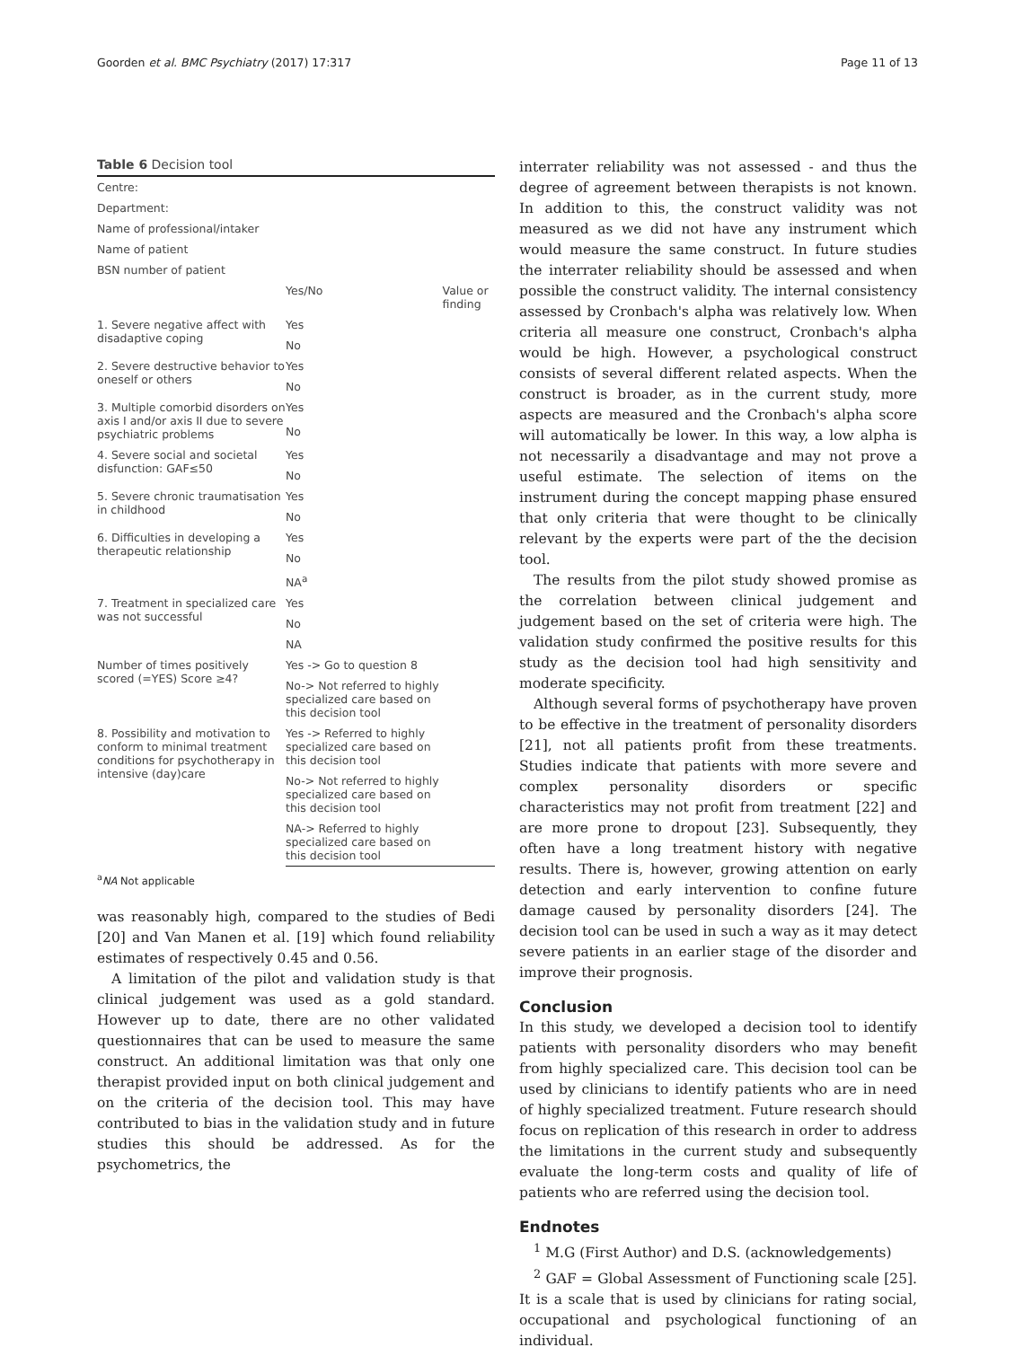Goorden et al. BMC Psychiatry (2017) 17:317 Page 11 of 13
Table 6 Decision tool
| Centre: | | |
| Department: | | |
| Name of professional/intaker | | |
| Name of patient | | |
| BSN number of patient | | |
| | Yes/No | Value or finding |
| 1. Severe negative affect with disadaptive coping | Yes | |
| | No | |
| 2. Severe destructive behavior to oneself or others | Yes | |
| | No | |
| 3. Multiple comorbid disorders on axis I and/or axis II due to severe psychiatric problems | Yes | |
| | No | |
| 4. Severe social and societal disfunction: GAF≤50 | Yes | |
| | No | |
| 5. Severe chronic traumatisation in childhood | Yes | |
| | No | |
| 6. Difficulties in developing a therapeutic relationship | Yes | |
| | No | |
| | NA<sup>a</sup> | |
| 7. Treatment in specialized care was not successful | Yes | |
| | No | |
| | NA | |
| Number of times positively scored (=YES) Score ≥4? | Yes -> Go to question 8 | |
| | No-> Not referred to highly specialized care based on this decision tool | |
| 8. Possibility and motivation to conform to minimal treatment conditions for psychotherapy in intensive (day)care | Yes -> Referred to highly specialized care based on this decision tool | |
| | No-> Not referred to highly specialized care based on this decision tool | |
| | NA-> Referred to highly specialized care based on this decision tool | |
<sup>a</sup> NA Not applicable
was reasonably high, compared to the studies of Bedi [20] and Van Manen et al. [19] which found reliability estimates of respectively 0.45 and 0.56.
A limitation of the pilot and validation study is that clinical judgement was used as a gold standard. However up to date, there are no other validated questionnaires that can be used to measure the same construct. An additional limitation was that only one therapist provided input on both clinical judgement and on the criteria of the decision tool. This may have contributed to bias in the validation study and in future studies this should be addressed. As for the psychometrics, the
interrater reliability was not assessed - and thus the degree of agreement between therapists is not known. In addition to this, the construct validity was not measured as we did not have any instrument which would measure the same construct. In future studies the interrater reliability should be assessed and when possible the construct validity. The internal consistency assessed by Cronbach's alpha was relatively low. When criteria all measure one construct, Cronbach's alpha would be high. However, a psychological construct consists of several different related aspects. When the construct is broader, as in the current study, more aspects are measured and the Cronbach's alpha score will automatically be lower. In this way, a low alpha is not necessarily a disadvantage and may not prove a useful estimate. The selection of items on the instrument during the concept mapping phase ensured that only criteria that were thought to be clinically relevant by the experts were part of the the decision tool.
The results from the pilot study showed promise as the correlation between clinical judgement and judgement based on the set of criteria were high. The validation study confirmed the positive results for this study as the decision tool had high sensitivity and moderate specificity.
Although several forms of psychotherapy have proven to be effective in the treatment of personality disorders [21], not all patients profit from these treatments. Studies indicate that patients with more severe and complex personality disorders or specific characteristics may not profit from treatment [22] and are more prone to dropout [23]. Subsequently, they often have a long treatment history with negative results. There is, however, growing attention on early detection and early intervention to confine future damage caused by personality disorders [24]. The decision tool can be used in such a way as it may detect severe patients in an earlier stage of the disorder and improve their prognosis.
Conclusion
In this study, we developed a decision tool to identify patients with personality disorders who may benefit from highly specialized care. This decision tool can be used by clinicians to identify patients who are in need of highly specialized treatment. Future research should focus on replication of this research in order to address the limitations in the current study and subsequently evaluate the long-term costs and quality of life of patients who are referred using the decision tool.
Endnotes
<sup>1</sup> M.G (First Author) and D.S. (acknowledgements)
<sup>2</sup> GAF = Global Assessment of Functioning scale [25]. It is a scale that is used by clinicians for rating social, occupational and psychological functioning of an individual.